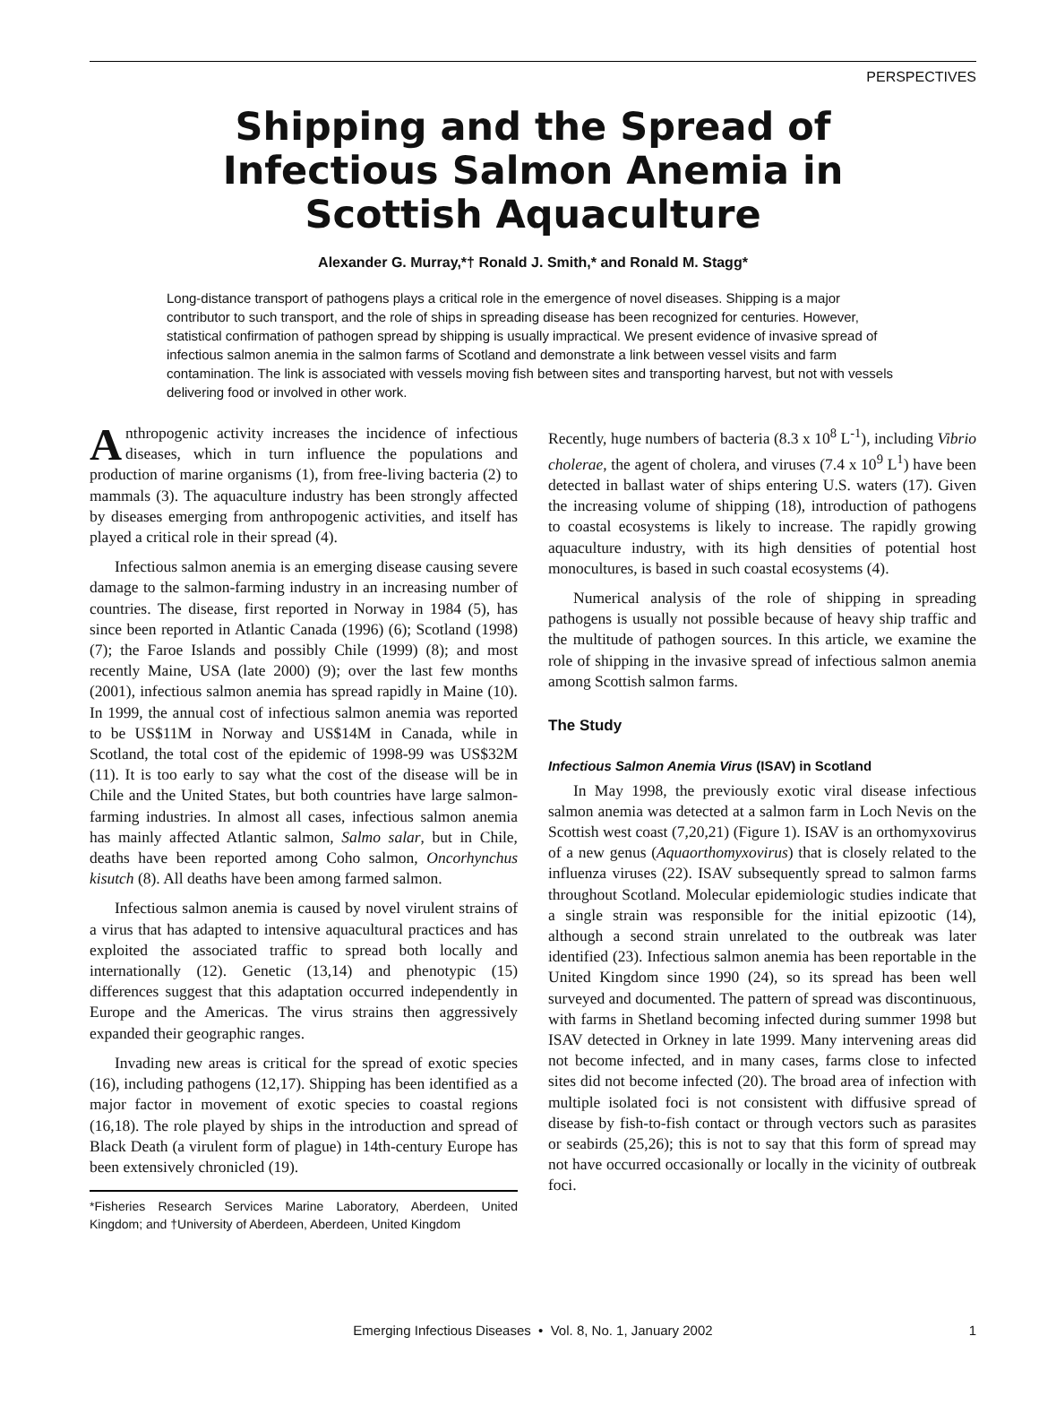PERSPECTIVES
Shipping and the Spread of
Infectious Salmon Anemia in
Scottish Aquaculture
Alexander G. Murray,*† Ronald J. Smith,* and Ronald M. Stagg*
Long-distance transport of pathogens plays a critical role in the emergence of novel diseases. Shipping is a major contributor to such transport, and the role of ships in spreading disease has been recognized for centuries. However, statistical confirmation of pathogen spread by shipping is usually impractical. We present evidence of invasive spread of infectious salmon anemia in the salmon farms of Scotland and demonstrate a link between vessel visits and farm contamination. The link is associated with vessels moving fish between sites and transporting harvest, but not with vessels delivering food or involved in other work.
Anthropogenic activity increases the incidence of infectious diseases, which in turn influence the populations and production of marine organisms (1), from free-living bacteria (2) to mammals (3). The aquaculture industry has been strongly affected by diseases emerging from anthropogenic activities, and itself has played a critical role in their spread (4).
Infectious salmon anemia is an emerging disease causing severe damage to the salmon-farming industry in an increasing number of countries. The disease, first reported in Norway in 1984 (5), has since been reported in Atlantic Canada (1996) (6); Scotland (1998) (7); the Faroe Islands and possibly Chile (1999) (8); and most recently Maine, USA (late 2000) (9); over the last few months (2001), infectious salmon anemia has spread rapidly in Maine (10). In 1999, the annual cost of infectious salmon anemia was reported to be US$11M in Norway and US$14M in Canada, while in Scotland, the total cost of the epidemic of 1998-99 was US$32M (11). It is too early to say what the cost of the disease will be in Chile and the United States, but both countries have large salmon-farming industries. In almost all cases, infectious salmon anemia has mainly affected Atlantic salmon, Salmo salar, but in Chile, deaths have been reported among Coho salmon, Oncorhynchus kisutch (8). All deaths have been among farmed salmon.
Infectious salmon anemia is caused by novel virulent strains of a virus that has adapted to intensive aquacultural practices and has exploited the associated traffic to spread both locally and internationally (12). Genetic (13,14) and phenotypic (15) differences suggest that this adaptation occurred independently in Europe and the Americas. The virus strains then aggressively expanded their geographic ranges.
Invading new areas is critical for the spread of exotic species (16), including pathogens (12,17). Shipping has been identified as a major factor in movement of exotic species to coastal regions (16,18). The role played by ships in the introduction and spread of Black Death (a virulent form of plague) in 14th-century Europe has been extensively chronicled (19).
*Fisheries Research Services Marine Laboratory, Aberdeen, United Kingdom; and †University of Aberdeen, Aberdeen, United Kingdom
Recently, huge numbers of bacteria (8.3 x 10<sup>8</sup> L<sup>-1</sup>), including Vibrio cholerae, the agent of cholera, and viruses (7.4 x 10<sup>9</sup> L<sup>1</sup>) have been detected in ballast water of ships entering U.S. waters (17). Given the increasing volume of shipping (18), introduction of pathogens to coastal ecosystems is likely to increase. The rapidly growing aquaculture industry, with its high densities of potential host monocultures, is based in such coastal ecosystems (4).
Numerical analysis of the role of shipping in spreading pathogens is usually not possible because of heavy ship traffic and the multitude of pathogen sources. In this article, we examine the role of shipping in the invasive spread of infectious salmon anemia among Scottish salmon farms.
The Study
Infectious Salmon Anemia Virus (ISAV) in Scotland
In May 1998, the previously exotic viral disease infectious salmon anemia was detected at a salmon farm in Loch Nevis on the Scottish west coast (7,20,21) (Figure 1). ISAV is an orthomyxovirus of a new genus (Aquaorthomyxovirus) that is closely related to the influenza viruses (22). ISAV subsequently spread to salmon farms throughout Scotland. Molecular epidemiologic studies indicate that a single strain was responsible for the initial epizootic (14), although a second strain unrelated to the outbreak was later identified (23). Infectious salmon anemia has been reportable in the United Kingdom since 1990 (24), so its spread has been well surveyed and documented. The pattern of spread was discontinuous, with farms in Shetland becoming infected during summer 1998 but ISAV detected in Orkney in late 1999. Many intervening areas did not become infected, and in many cases, farms close to infected sites did not become infected (20). The broad area of infection with multiple isolated foci is not consistent with diffusive spread of disease by fish-to-fish contact or through vectors such as parasites or seabirds (25,26); this is not to say that this form of spread may not have occurred occasionally or locally in the vicinity of outbreak foci.
Emerging Infectious Diseases • Vol. 8, No. 1, January 2002 1